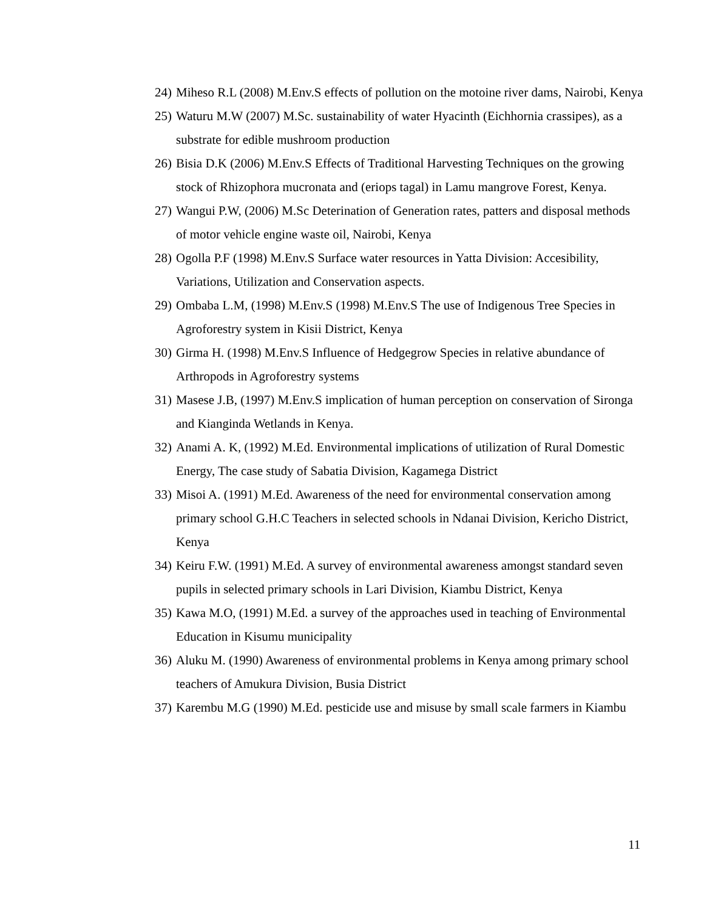24) Miheso R.L (2008) M.Env.S effects of pollution on the motoine river dams, Nairobi, Kenya
25) Waturu M.W (2007) M.Sc. sustainability of water Hyacinth (Eichhornia crassipes), as a substrate for edible mushroom production
26) Bisia D.K (2006) M.Env.S Effects of Traditional Harvesting Techniques on the growing stock of Rhizophora mucronata and (eriops tagal) in Lamu mangrove Forest, Kenya.
27) Wangui P.W, (2006) M.Sc Deterination of Generation rates, patters and disposal methods of motor vehicle engine waste oil, Nairobi, Kenya
28) Ogolla P.F (1998) M.Env.S Surface water resources in Yatta Division: Accesibility, Variations, Utilization and Conservation aspects.
29) Ombaba L.M, (1998) M.Env.S (1998) M.Env.S The use of Indigenous Tree Species in Agroforestry system in Kisii District, Kenya
30) Girma H. (1998) M.Env.S Influence of Hedgegrow Species in relative abundance of Arthropods in Agroforestry systems
31) Masese J.B, (1997) M.Env.S implication of human perception on conservation of Sironga and Kianginda Wetlands in Kenya.
32) Anami A. K, (1992) M.Ed. Environmental implications of utilization of Rural Domestic Energy, The case study of Sabatia Division, Kagamega District
33) Misoi A. (1991) M.Ed. Awareness of the need for environmental conservation among primary school G.H.C Teachers in selected schools in Ndanai Division, Kericho District, Kenya
34) Keiru F.W. (1991) M.Ed. A survey of environmental awareness amongst standard seven pupils in selected primary schools in Lari Division, Kiambu District, Kenya
35) Kawa M.O, (1991) M.Ed. a survey of the approaches used in teaching of Environmental Education in Kisumu municipality
36) Aluku M. (1990) Awareness of environmental problems in Kenya among primary school teachers of Amukura Division, Busia District
37) Karembu M.G (1990) M.Ed. pesticide use and misuse by small scale farmers in Kiambu
11